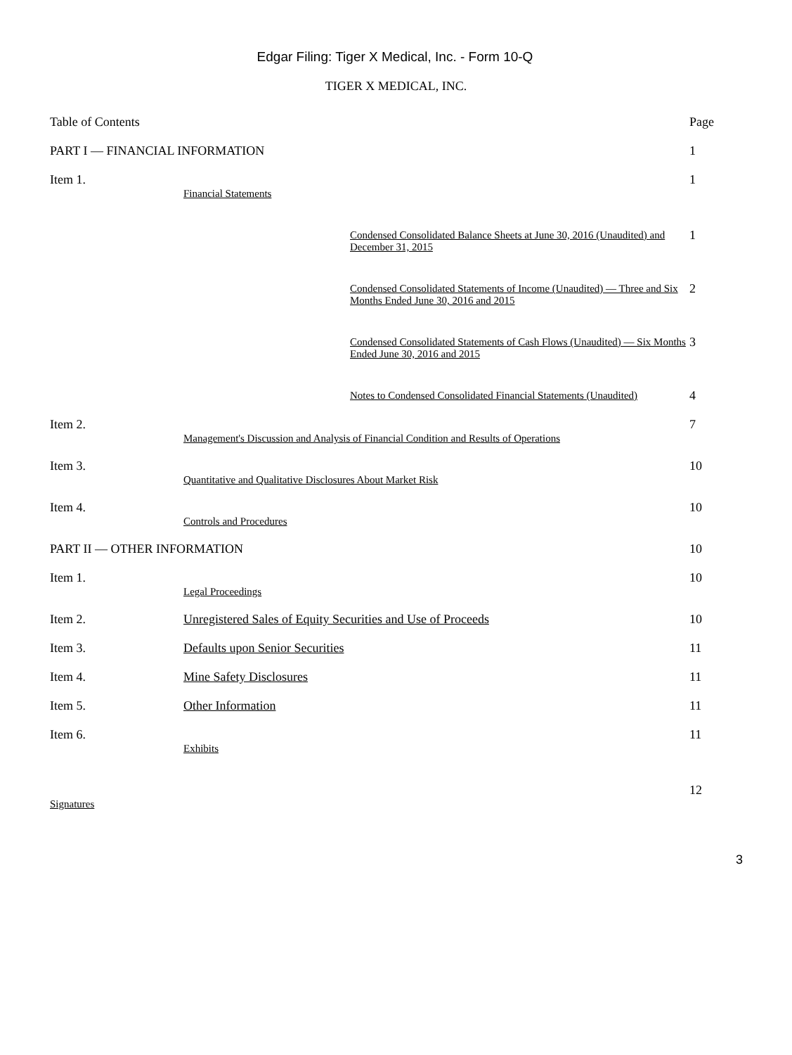Edgar Filing: Tiger X Medical, Inc. - Form 10-Q
TIGER X MEDICAL, INC.
| Table of Contents | | Page |
| PART I — FINANCIAL INFORMATION | | 1 |
| Item 1. | Financial Statements | 1 |
| | Condensed Consolidated Balance Sheets at June 30, 2016 (Unaudited) and December 31, 2015 | 1 |
| | Condensed Consolidated Statements of Income (Unaudited) — Three and Six Months Ended June 30, 2016 and 2015 | 2 |
| | Condensed Consolidated Statements of Cash Flows (Unaudited) — Six Months Ended June 30, 2016 and 2015 | 3 |
| | Notes to Condensed Consolidated Financial Statements (Unaudited) | 4 |
| Item 2. | Management's Discussion and Analysis of Financial Condition and Results of Operations | 7 |
| Item 3. | Quantitative and Qualitative Disclosures About Market Risk | 10 |
| Item 4. | Controls and Procedures | 10 |
| PART II — OTHER INFORMATION | | 10 |
| Item 1. | Legal Proceedings | 10 |
| Item 2. | Unregistered Sales of Equity Securities and Use of Proceeds | 10 |
| Item 3. | Defaults upon Senior Securities | 11 |
| Item 4. | Mine Safety Disclosures | 11 |
| Item 5. | Other Information | 11 |
| Item 6. | Exhibits | 11 |
| Signatures | | 12 |
3